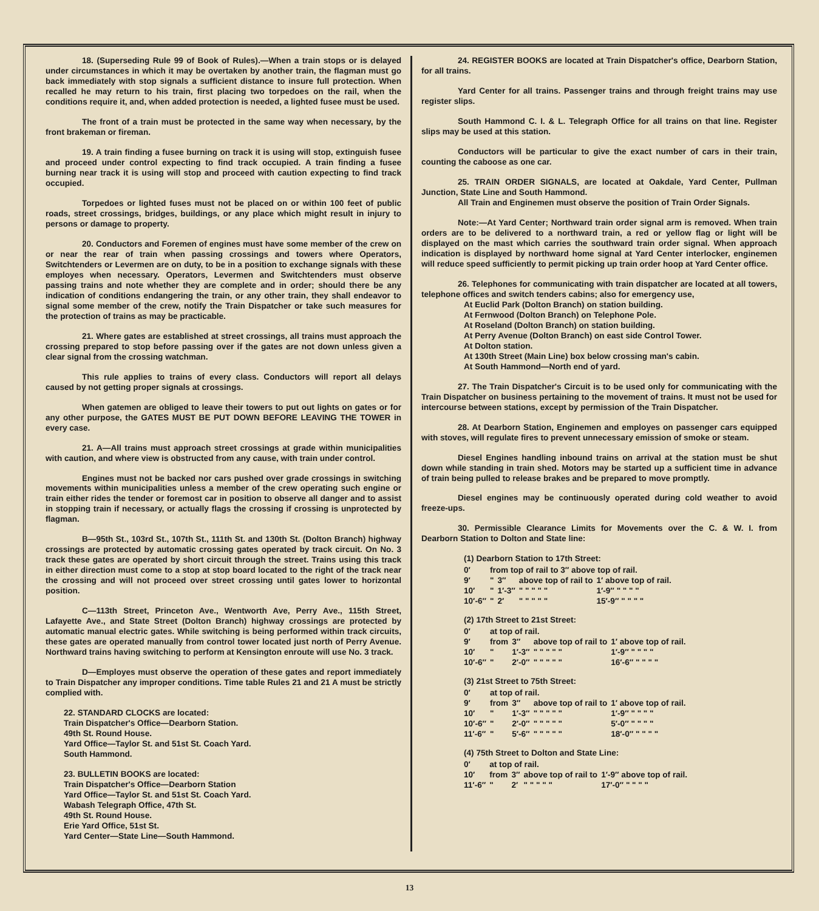18. (Superseding Rule 99 of Book of Rules).—When a train stops or is delayed under circumstances in which it may be overtaken by another train, the flagman must go back immediately with stop signals a sufficient distance to insure full protection. When recalled he may return to his train, first placing two torpedoes on the rail, when the conditions require it, and, when added protection is needed, a lighted fusee must be used.
The front of a train must be protected in the same way when necessary, by the front brakeman or fireman.
19. A train finding a fusee burning on track it is using will stop, extinguish fusee and proceed under control expecting to find track occupied. A train finding a fusee burning near track it is using will stop and proceed with caution expecting to find track occupied.
Torpedoes or lighted fuses must not be placed on or within 100 feet of public roads, street crossings, bridges, buildings, or any place which might result in injury to persons or damage to property.
20. Conductors and Foremen of engines must have some member of the crew on or near the rear of train when passing crossings and towers where Operators, Switchtenders or Levermen are on duty, to be in a position to exchange signals with these employes when necessary. Operators, Levermen and Switchtenders must observe passing trains and note whether they are complete and in order; should there be any indication of conditions endangering the train, or any other train, they shall endeavor to signal some member of the crew, notify the Train Dispatcher or take such measures for the protection of trains as may be practicable.
21. Where gates are established at street crossings, all trains must approach the crossing prepared to stop before passing over if the gates are not down unless given a clear signal from the crossing watchman.
This rule applies to trains of every class. Conductors will report all delays caused by not getting proper signals at crossings.
When gatemen are obliged to leave their towers to put out lights on gates or for any other purpose, the GATES MUST BE PUT DOWN BEFORE LEAVING THE TOWER in every case.
21. A—All trains must approach street crossings at grade within municipalities with caution, and where view is obstructed from any cause, with train under control.
Engines must not be backed nor cars pushed over grade crossings in switching movements within municipalities unless a member of the crew operating such engine or train either rides the tender or foremost car in position to observe all danger and to assist in stopping train if necessary, or actually flags the crossing if crossing is unprotected by flagman.
B—95th St., 103rd St., 107th St., 111th St. and 130th St. (Dolton Branch) highway crossings are protected by automatic crossing gates operated by track circuit. On No. 3 track these gates are operated by short circuit through the street. Trains using this track in either direction must come to a stop at stop board located to the right of the track near the crossing and will not proceed over street crossing until gates lower to horizontal position.
C—113th Street, Princeton Ave., Wentworth Ave, Perry Ave., 115th Street, Lafayette Ave., and State Street (Dolton Branch) highway crossings are protected by automatic manual electric gates. While switching is being performed within track circuits, these gates are operated manually from control tower located just north of Perry Avenue. Northward trains having switching to perform at Kensington enroute will use No. 3 track.
D—Employes must observe the operation of these gates and report immediately to Train Dispatcher any improper conditions. Time table Rules 21 and 21 A must be strictly complied with.
22. STANDARD CLOCKS are located:
Train Dispatcher's Office—Dearborn Station.
49th St. Round House.
Yard Office—Taylor St. and 51st St. Coach Yard.
South Hammond.
23. BULLETIN BOOKS are located:
Train Dispatcher's Office—Dearborn Station
Yard Office—Taylor St. and 51st St. Coach Yard.
Wabash Telegraph Office, 47th St.
49th St. Round House.
Erie Yard Office, 51st St.
Yard Center—State Line—South Hammond.
24. REGISTER BOOKS are located at Train Dispatcher's office, Dearborn Station, for all trains.
Yard Center for all trains. Passenger trains and through freight trains may use register slips.
South Hammond C. I. & L. Telegraph Office for all trains on that line. Register slips may be used at this station.
Conductors will be particular to give the exact number of cars in their train, counting the caboose as one car.
25. TRAIN ORDER SIGNALS, are located at Oakdale, Yard Center, Pullman Junction, State Line and South Hammond.
All Train and Enginemen must observe the position of Train Order Signals.
Note:—At Yard Center; Northward train order signal arm is removed. When train orders are to be delivered to a northward train, a red or yellow flag or light will be displayed on the mast which carries the southward train order signal. When approach indication is displayed by northward home signal at Yard Center interlocker, enginemen will reduce speed sufficiently to permit picking up train order hoop at Yard Center office.
26. Telephones for communicating with train dispatcher are located at all towers, telephone offices and switch tenders cabins; also for emergency use,
At Euclid Park (Dolton Branch) on station building.
At Fernwood (Dolton Branch) on Telephone Pole.
At Roseland (Dolton Branch) on station building.
At Perry Avenue (Dolton Branch) on east side Control Tower.
At Dolton station.
At 130th Street (Main Line) box below crossing man's cabin.
At South Hammond—North end of yard.
27. The Train Dispatcher's Circuit is to be used only for communicating with the Train Dispatcher on business pertaining to the movement of trains. It must not be used for intercourse between stations, except by permission of the Train Dispatcher.
28. At Dearborn Station, Enginemen and employes on passenger cars equipped with stoves, will regulate fires to prevent unnecessary emission of smoke or steam.
Diesel Engines handling inbound trains on arrival at the station must be shut down while standing in train shed. Motors may be started up a sufficient time in advance of train being pulled to release brakes and be prepared to move promptly.
Diesel engines may be continuously operated during cold weather to avoid freeze-ups.
30. Permissible Clearance Limits for Movements over the C. & W. I. from Dearborn Station to Dolton and State line:
(1) Dearborn Station to 17th Street:
| 0′ | from top of rail to 3″ above top of rail. | | | |
| 9′ | " | 3″ | above top of rail to | 1′ above top of rail. |
| 10′ | " | 1′-3″ | " " " " " | 1′-9″ " " " " |
| 10′-6″ | " | 2′ | " " " " " | 15′-9″ " " " " |
(2) 17th Street to 21st Street:
| 0′ | at top of rail. | | | |
| 9′ | from | 3″ | above top of rail to | 1′ above top of rail. |
| 10′ | " | 1′-3″ | " " " " " | 1′-9″ " " " " |
| 10′-6″ | " | 2′-0″ | " " " " " | 16′-6″ " " " " |
(3) 21st Street to 75th Street:
| 0′ | at top of rail. | | | |
| 9′ | from | 3″ | above top of rail to | 1′ above top of rail. |
| 10′ | " | 1′-3″ | " " " " " | 1′-9″ " " " " |
| 10′-6″ | " | 2′-0″ | " " " " " | 5′-0″ " " " " |
| 11′-6″ | " | 5′-6″ | " " " " " | 18′-0″ " " " " |
(4) 75th Street to Dolton and State Line:
| 0′ | at top of rail. | | | |
| 10′ | from | 3″ | above top of rail to | 1′-9″ above top of rail. |
| 11′-6″ | " | 2′ | " " " " " | 17′-0″ " " " " |
13